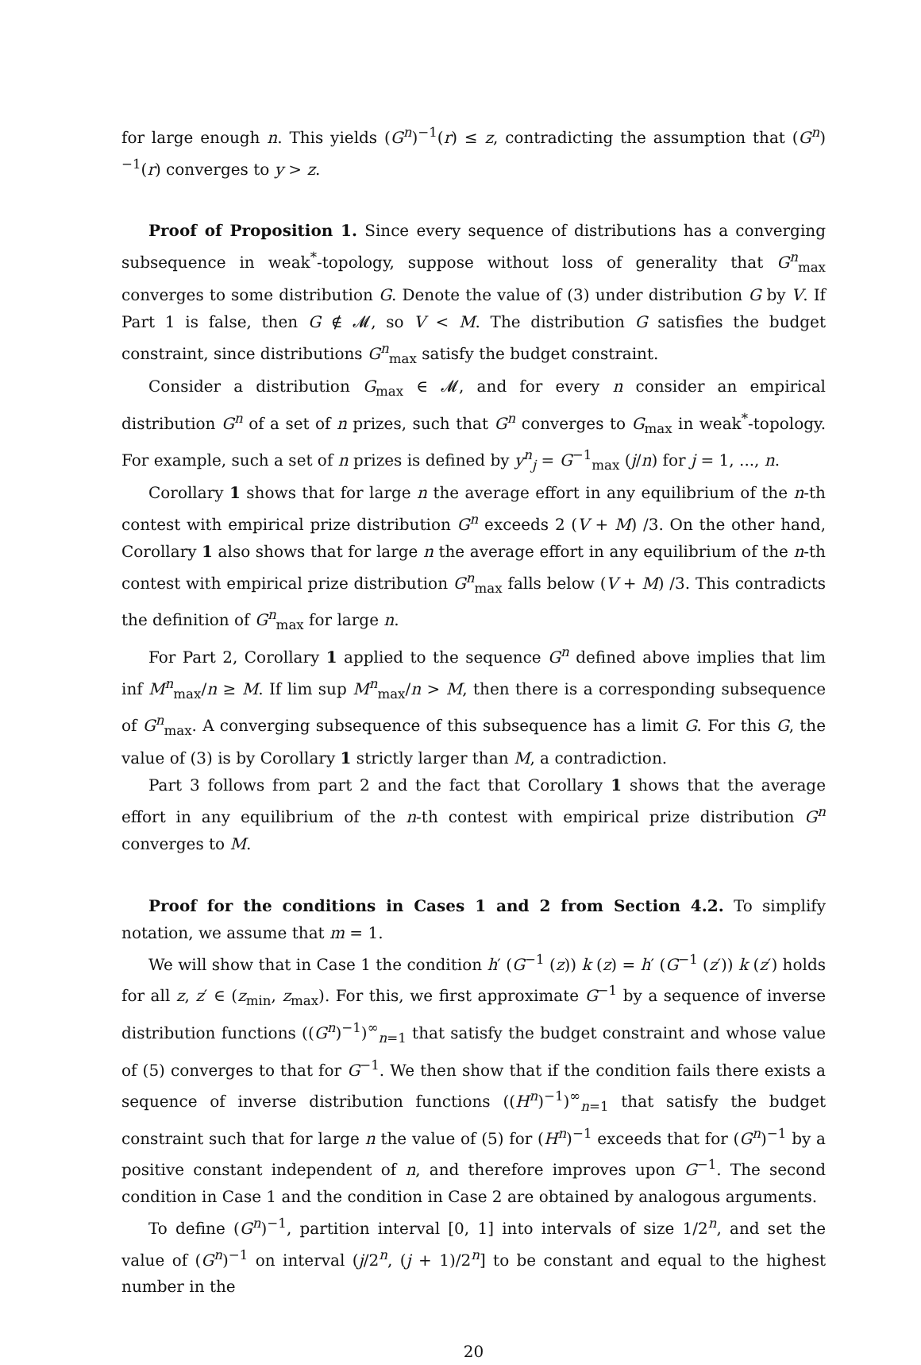for large enough n. This yields (G<sup>n</sup>)<sup>−1</sup>(r) ≤ z, contradicting the assumption that (G<sup>n</sup>)<sup>−1</sup>(r) converges to y > z.
Proof of Proposition 1. Since every sequence of distributions has a converging subsequence in weak<sup>*</sup>-topology, suppose without loss of generality that G<sup>n</sup><sub>max</sub> converges to some distribution G. Denote the value of (3) under distribution G by V. If Part 1 is false, then G ∉ 𝓜, so V < M. The distribution G satisfies the budget constraint, since distributions G<sup>n</sup><sub>max</sub> satisfy the budget constraint.
Consider a distribution G<sub>max</sub> ∈ 𝓜, and for every n consider an empirical distribution G<sup>n</sup> of a set of n prizes, such that G<sup>n</sup> converges to G<sub>max</sub> in weak<sup>*</sup>-topology. For example, such a set of n prizes is defined by y<sup>n</sup><sub>j</sub> = G<sup>−1</sup><sub>max</sub> (j/n) for j = 1, ..., n.
Corollary 1 shows that for large n the average effort in any equilibrium of the n-th contest with empirical prize distribution G<sup>n</sup> exceeds 2 (V + M) /3. On the other hand, Corollary 1 also shows that for large n the average effort in any equilibrium of the n-th contest with empirical prize distribution G<sup>n</sup><sub>max</sub> falls below (V + M) /3. This contradicts the definition of G<sup>n</sup><sub>max</sub> for large n.
For Part 2, Corollary 1 applied to the sequence G<sup>n</sup> defined above implies that lim inf M<sup>n</sup><sub>max</sub>/n ≥ M. If lim sup M<sup>n</sup><sub>max</sub>/n > M, then there is a corresponding subsequence of G<sup>n</sup><sub>max</sub>. A converging subsequence of this subsequence has a limit G. For this G, the value of (3) is by Corollary 1 strictly larger than M, a contradiction.
Part 3 follows from part 2 and the fact that Corollary 1 shows that the average effort in any equilibrium of the n-th contest with empirical prize distribution G<sup>n</sup> converges to M.
Proof for the conditions in Cases 1 and 2 from Section 4.2. To simplify notation, we assume that m = 1.
We will show that in Case 1 the condition h′ (G<sup>−1</sup> (z)) k (z) = h′ (G<sup>−1</sup> (z′)) k (z′) holds for all z, z′ ∈ (z<sub>min</sub>, z<sub>max</sub>). For this, we first approximate G<sup>−1</sup> by a sequence of inverse distribution functions ((G<sup>n</sup>)<sup>−1</sup>)<sup>∞</sup><sub>n=1</sub> that satisfy the budget constraint and whose value of (5) converges to that for G<sup>−1</sup>. We then show that if the condition fails there exists a sequence of inverse distribution functions ((H<sup>n</sup>)<sup>−1</sup>)<sup>∞</sup><sub>n=1</sub> that satisfy the budget constraint such that for large n the value of (5) for (H<sup>n</sup>)<sup>−1</sup> exceeds that for (G<sup>n</sup>)<sup>−1</sup> by a positive constant independent of n, and therefore improves upon G<sup>−1</sup>. The second condition in Case 1 and the condition in Case 2 are obtained by analogous arguments.
To define (G<sup>n</sup>)<sup>−1</sup>, partition interval [0, 1] into intervals of size 1/2<sup>n</sup>, and set the value of (G<sup>n</sup>)<sup>−1</sup> on interval (j/2<sup>n</sup>, (j + 1)/2<sup>n</sup>] to be constant and equal to the highest number in the
20